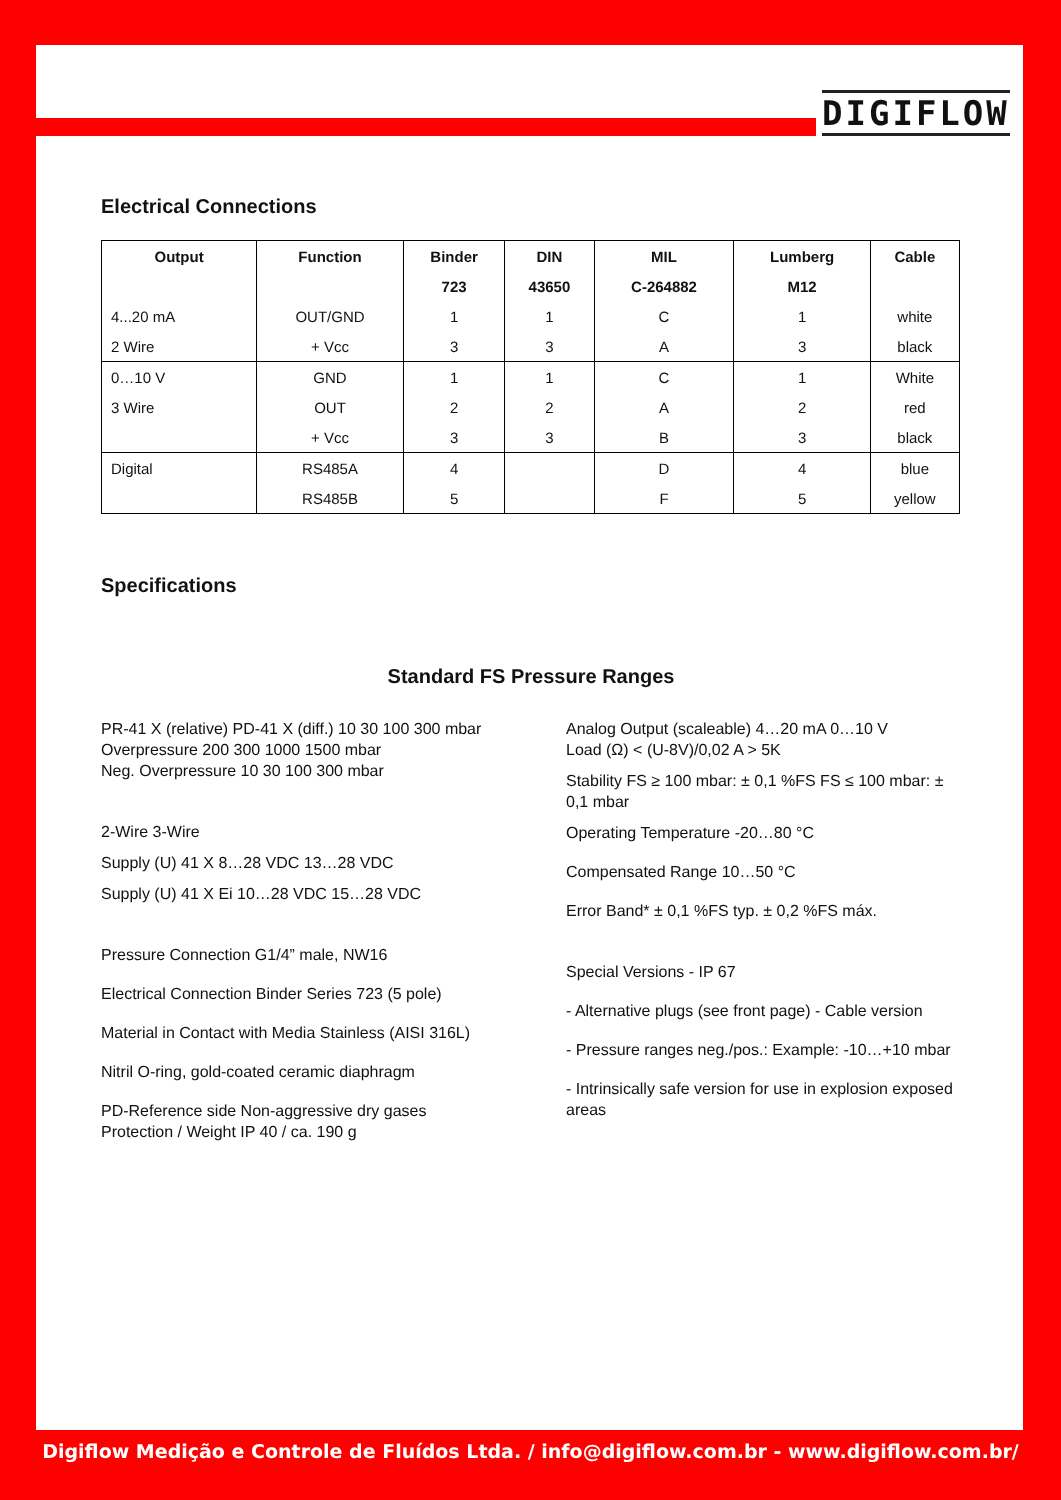DIGIFLOW
Electrical Connections
| Output | Function | Binder | DIN | MIL | Lumberg | Cable |
| --- | --- | --- | --- | --- | --- | --- |
| | | 723 | 43650 | C-264882 | M12 | |
| 4...20 mA | OUT/GND | 1 | 1 | C | 1 | white |
| 2 Wire | + Vcc | 3 | 3 | A | 3 | black |
| 0…10 V | GND | 1 | 1 | C | 1 | White |
| 3 Wire | OUT | 2 | 2 | A | 2 | red |
| | + Vcc | 3 | 3 | B | 3 | black |
| Digital | RS485A | 4 | | D | 4 | blue |
| | RS485B | 5 | | F | 5 | yellow |
Specifications
Standard FS Pressure Ranges
PR-41 X (relative) PD-41 X (diff.) 10 30 100 300 mbar
Overpressure 200 300 1000 1500 mbar
Neg. Overpressure 10 30 100 300 mbar
2-Wire 3-Wire
Supply (U) 41 X 8…28 VDC 13…28 VDC
Supply (U) 41 X Ei 10…28 VDC 15…28 VDC
Pressure Connection G1/4” male, NW16
Electrical Connection Binder Series 723 (5 pole)
Material in Contact with Media Stainless (AISI 316L)
Nitril O-ring, gold-coated ceramic diaphragm
PD-Reference side Non-aggressive dry gases
Protection / Weight IP 40 / ca. 190 g
Analog Output (scaleable) 4…20 mA 0…10 V
Load (Ω) < (U-8V)/0,02 A > 5K
Stability FS ≥ 100 mbar: ± 0,1 %FS FS ≤ 100 mbar: ± 0,1 mbar
Operating Temperature -20…80 °C
Compensated Range 10…50 °C
Error Band* ± 0,1 %FS typ. ± 0,2 %FS máx.
Special Versions - IP 67
- Alternative plugs (see front page) - Cable version
- Pressure ranges neg./pos.: Example: -10…+10 mbar
- Intrinsically safe version for use in explosion exposed areas
Digiflow Medição e Controle de Fluídos Ltda. / info@digiflow.com.br - www.digiflow.com.br/